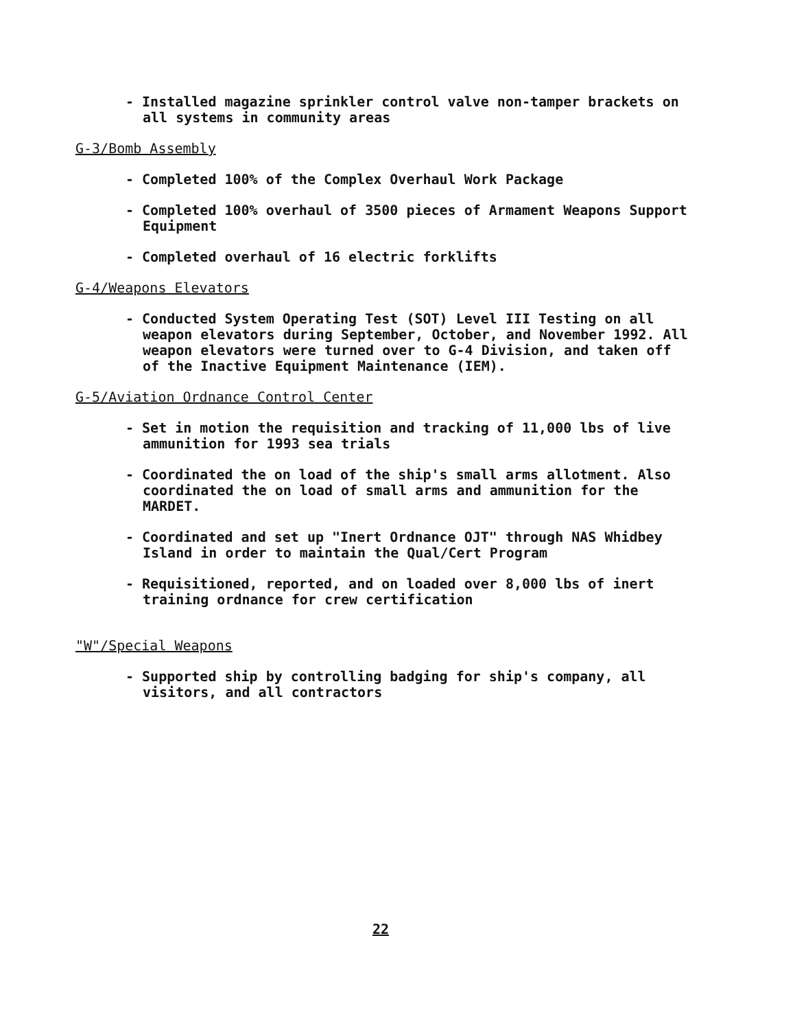- Installed magazine sprinkler control valve non-tamper brackets on all systems in community areas
G-3/Bomb Assembly
- Completed 100% of the Complex Overhaul Work Package
- Completed 100% overhaul of 3500 pieces of Armament Weapons Support Equipment
- Completed overhaul of 16 electric forklifts
G-4/Weapons Elevators
- Conducted System Operating Test (SOT) Level III Testing on all weapon elevators during September, October, and November 1992. All weapon elevators were turned over to G-4 Division, and taken off of the Inactive Equipment Maintenance (IEM).
G-5/Aviation Ordnance Control Center
- Set in motion the requisition and tracking of 11,000 lbs of live ammunition for 1993 sea trials
- Coordinated the on load of the ship's small arms allotment. Also coordinated the on load of small arms and ammunition for the MARDET.
- Coordinated and set up "Inert Ordnance OJT" through NAS Whidbey Island in order to maintain the Qual/Cert Program
- Requisitioned, reported, and on loaded over 8,000 lbs of inert training ordnance for crew certification
"W"/Special Weapons
- Supported ship by controlling badging for ship's company, all visitors, and all contractors
22